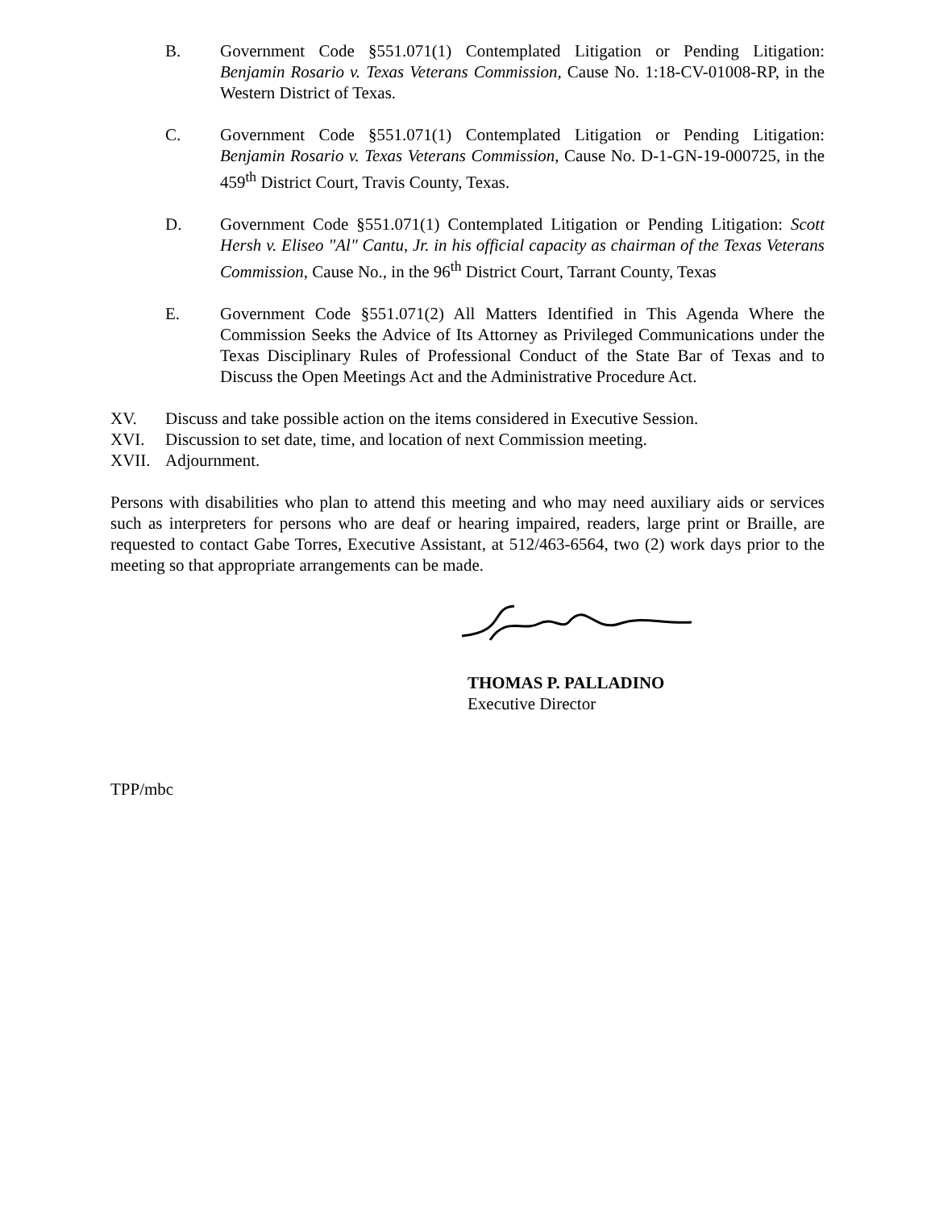B. Government Code §551.071(1) Contemplated Litigation or Pending Litigation: Benjamin Rosario v. Texas Veterans Commission, Cause No. 1:18-CV-01008-RP, in the Western District of Texas.
C. Government Code §551.071(1) Contemplated Litigation or Pending Litigation: Benjamin Rosario v. Texas Veterans Commission, Cause No. D-1-GN-19-000725, in the 459<sup>th</sup> District Court, Travis County, Texas.
D. Government Code §551.071(1) Contemplated Litigation or Pending Litigation: Scott Hersh v. Eliseo "Al" Cantu, Jr. in his official capacity as chairman of the Texas Veterans Commission, Cause No., in the 96<sup>th</sup> District Court, Tarrant County, Texas
E. Government Code §551.071(2) All Matters Identified in This Agenda Where the Commission Seeks the Advice of Its Attorney as Privileged Communications under the Texas Disciplinary Rules of Professional Conduct of the State Bar of Texas and to Discuss the Open Meetings Act and the Administrative Procedure Act.
XV. Discuss and take possible action on the items considered in Executive Session.
XVI. Discussion to set date, time, and location of next Commission meeting.
XVII. Adjournment.
Persons with disabilities who plan to attend this meeting and who may need auxiliary aids or services such as interpreters for persons who are deaf or hearing impaired, readers, large print or Braille, are requested to contact Gabe Torres, Executive Assistant, at 512/463-6564, two (2) work days prior to the meeting so that appropriate arrangements can be made.
THOMAS P. PALLADINO
Executive Director
TPP/mbc